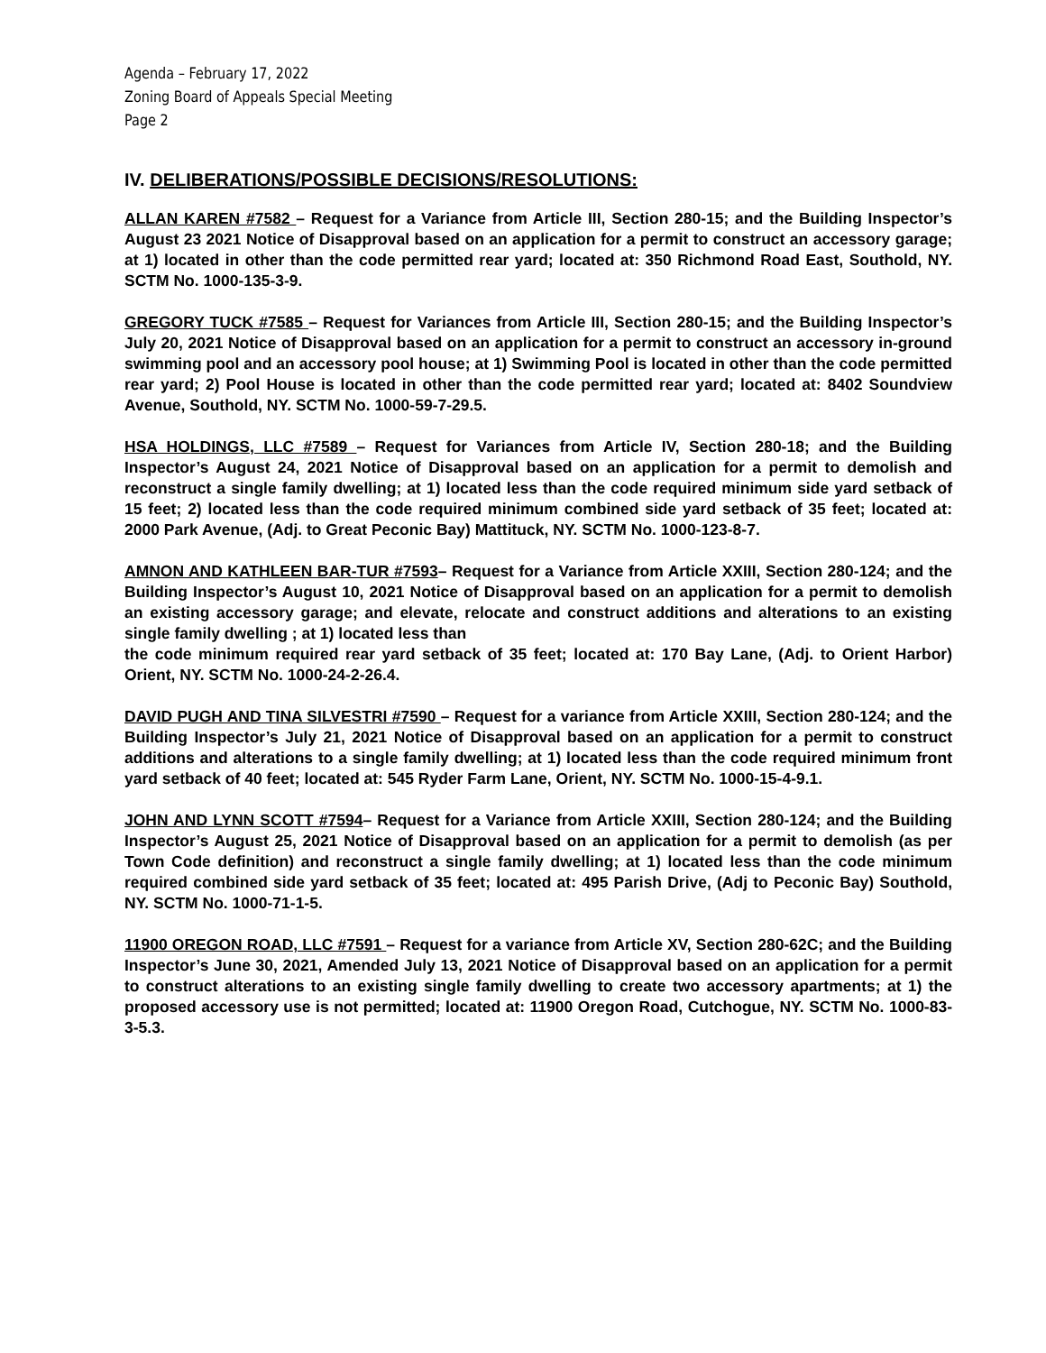Agenda – February 17, 2022
Zoning Board of Appeals Special Meeting
Page 2
IV. DELIBERATIONS/POSSIBLE DECISIONS/RESOLUTIONS:
ALLAN KAREN #7582 – Request for a Variance from Article III, Section 280-15; and the Building Inspector’s August 23 2021 Notice of Disapproval based on an application for a permit to construct an accessory garage; at 1) located in other than the code permitted rear yard; located at: 350 Richmond Road East, Southold, NY. SCTM No. 1000-135-3-9.
GREGORY TUCK #7585 – Request for Variances from Article III, Section 280-15; and the Building Inspector’s July 20, 2021 Notice of Disapproval based on an application for a permit to construct an accessory in-ground swimming pool and an accessory pool house; at 1) Swimming Pool is located in other than the code permitted rear yard; 2) Pool House is located in other than the code permitted rear yard; located at: 8402 Soundview Avenue, Southold, NY. SCTM No. 1000-59-7-29.5.
HSA HOLDINGS, LLC #7589 – Request for Variances from Article IV, Section 280-18; and the Building Inspector’s August 24, 2021 Notice of Disapproval based on an application for a permit to demolish and reconstruct a single family dwelling; at 1) located less than the code required minimum side yard setback of 15 feet; 2) located less than the code required minimum combined side yard setback of 35 feet; located at: 2000 Park Avenue, (Adj. to Great Peconic Bay) Mattituck, NY. SCTM No. 1000-123-8-7.
AMNON AND KATHLEEN BAR-TUR #7593– Request for a Variance from Article XXIII, Section 280-124; and the Building Inspector’s August 10, 2021 Notice of Disapproval based on an application for a permit to demolish an existing accessory garage; and elevate, relocate and construct additions and alterations to an existing single family dwelling ; at 1) located less than
the code minimum required rear yard setback of 35 feet; located at: 170 Bay Lane, (Adj. to Orient Harbor) Orient, NY. SCTM No. 1000-24-2-26.4.
DAVID PUGH AND TINA SILVESTRI #7590 – Request for a variance from Article XXIII, Section 280-124; and the Building Inspector’s July 21, 2021 Notice of Disapproval based on an application for a permit to construct additions and alterations to a single family dwelling; at 1) located less than the code required minimum front yard setback of 40 feet; located at: 545 Ryder Farm Lane, Orient, NY. SCTM No. 1000-15-4-9.1.
JOHN AND LYNN SCOTT #7594– Request for a Variance from Article XXIII, Section 280-124; and the Building Inspector’s August 25, 2021 Notice of Disapproval based on an application for a permit to demolish (as per Town Code definition) and reconstruct a single family dwelling; at 1) located less than the code minimum required combined side yard setback of 35 feet; located at: 495 Parish Drive, (Adj to Peconic Bay) Southold, NY. SCTM No. 1000-71-1-5.
11900 OREGON ROAD, LLC #7591 – Request for a variance from Article XV, Section 280-62C; and the Building Inspector’s June 30, 2021, Amended July 13, 2021 Notice of Disapproval based on an application for a permit to construct alterations to an existing single family dwelling to create two accessory apartments; at 1) the proposed accessory use is not permitted; located at: 11900 Oregon Road, Cutchogue, NY. SCTM No. 1000-83-3-5.3.